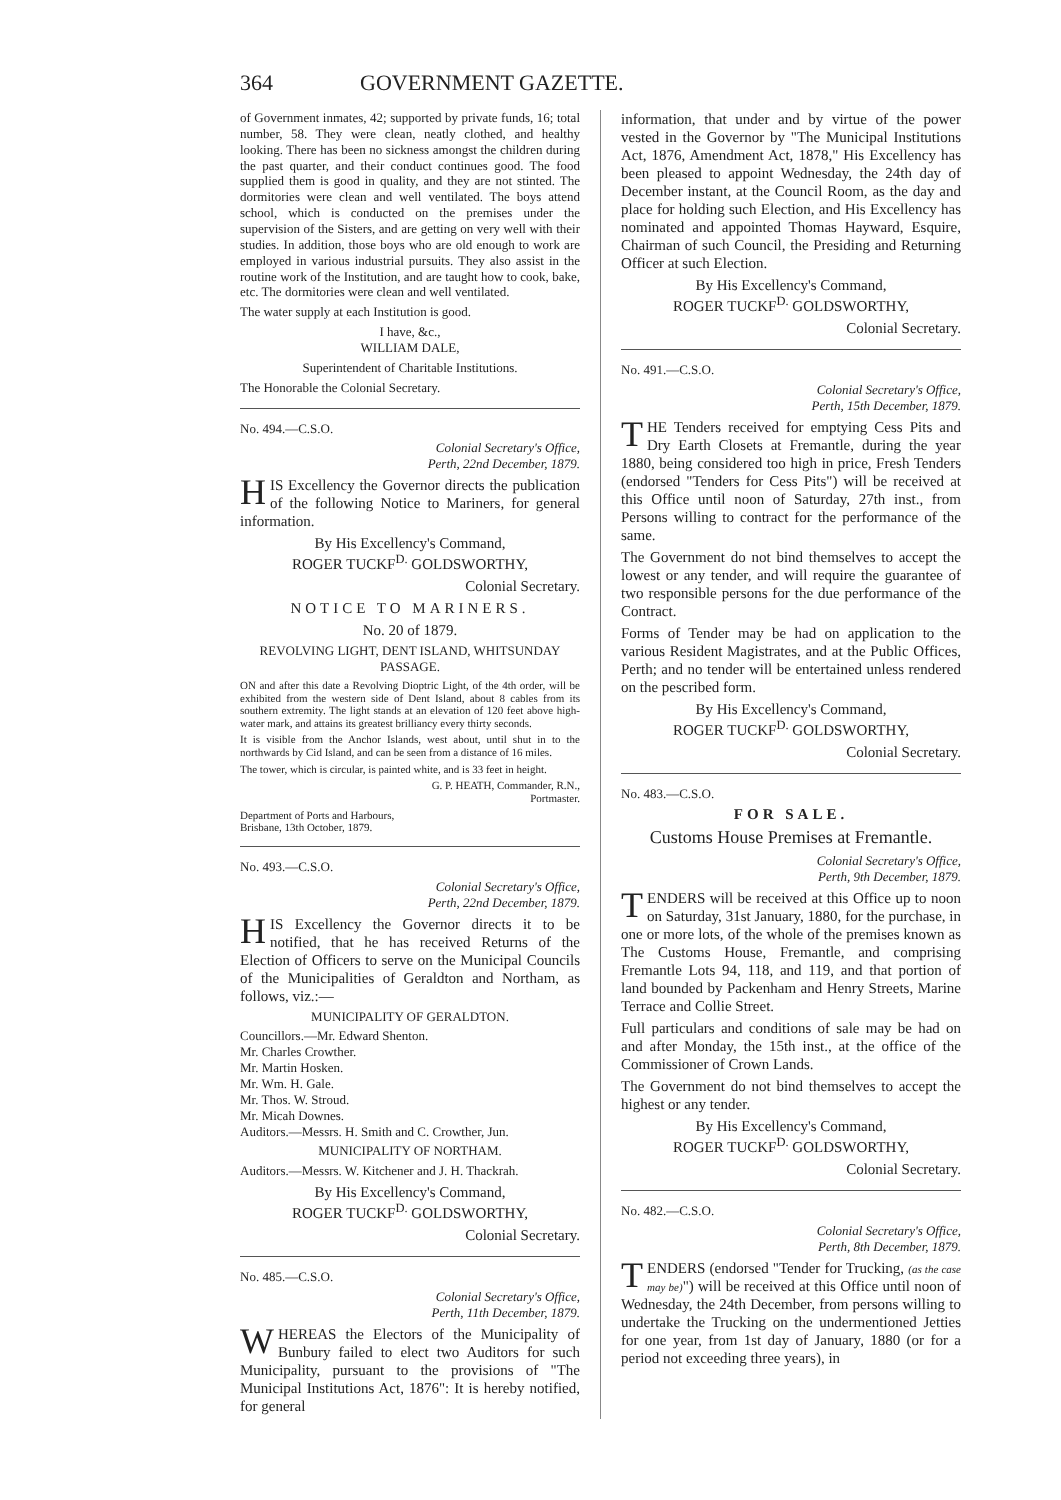364 GOVERNMENT GAZETTE.
of Government inmates, 42; supported by private funds, 16; total number, 58. They were clean, neatly clothed, and healthy looking. There has been no sickness amongst the children during the past quarter, and their conduct continues good. The food supplied them is good in quality, and they are not stinted. The dormitories were clean and well ventilated. The boys attend school, which is conducted on the premises under the supervision of the Sisters, and are getting on very well with their studies. In addition, those boys who are old enough to work are employed in various industrial pursuits. They also assist in the routine work of the Institution, and are taught how to cook, bake, etc. The dormitories were clean and well ventilated.
The water supply at each Institution is good.
I have, &c.,
WILLIAM DALE,
Superintendent of Charitable Institutions.
The Honorable the Colonial Secretary.
No. 494.—C.S.O.
Colonial Secretary's Office,
Perth, 22nd December, 1879.
HIS Excellency the Governor directs the publication of the following Notice to Mariners, for general information.
By His Excellency's Command,
ROGER TUCKF<sup>D.</sup> GOLDSWORTHY,
Colonial Secretary.
NOTICE TO MARINERS.
No. 20 of 1879.
REVOLVING LIGHT, DENT ISLAND, WHITSUNDAY PASSAGE.
ON and after this date a Revolving Dioptric Light, of the 4th order, will be exhibited from the western side of Dent Island, about 8 cables from its southern extremity. The light stands at an elevation of 120 feet above high-water mark, and attains its greatest brilliancy every thirty seconds.
It is visible from the Anchor Islands, west about, until shut in to the northwards by Cid Island, and can be seen from a distance of 16 miles.
The tower, which is circular, is painted white, and is 33 feet in height.
G. P. HEATH, Commander, R.N.,
Portmaster.
Department of Ports and Harbours,
Brisbane, 13th October, 1879.
No. 493.—C.S.O.
Colonial Secretary's Office,
Perth, 22nd December, 1879.
HIS Excellency the Governor directs it to be notified, that he has received Returns of the Election of Officers to serve on the Municipal Councils of the Municipalities of Geraldton and Northam, as follows, viz.:—
MUNICIPALITY OF GERALDTON.
Councillors.—Mr. Edward Shenton.
Mr. Charles Crowther.
Mr. Martin Hosken.
Mr. Wm. H. Gale.
Mr. Thos. W. Stroud.
Mr. Micah Downes.
Auditors.—Messrs. H. Smith and C. Crowther, Jun.
MUNICIPALITY OF NORTHAM.
Auditors.—Messrs. W. Kitchener and J. H. Thackrah.
By His Excellency's Command,
ROGER TUCKF<sup>D.</sup> GOLDSWORTHY,
Colonial Secretary.
No. 485.—C.S.O.
Colonial Secretary's Office,
Perth, 11th December, 1879.
WHEREAS the Electors of the Municipality of Bunbury failed to elect two Auditors for such Municipality, pursuant to the provisions of "The Municipal Institutions Act, 1876": It is hereby notified, for general
information, that under and by virtue of the power vested in the Governor by "The Municipal Institutions Act, 1876, Amendment Act, 1878," His Excellency has been pleased to appoint Wednesday, the 24th day of December instant, at the Council Room, as the day and place for holding such Election, and His Excellency has nominated and appointed Thomas Hayward, Esquire, Chairman of such Council, the Presiding and Returning Officer at such Election.
By His Excellency's Command,
ROGER TUCKF<sup>D.</sup> GOLDSWORTHY,
Colonial Secretary.
No. 491.—C.S.O.
Colonial Secretary's Office,
Perth, 15th December, 1879.
THE Tenders received for emptying Cess Pits and Dry Earth Closets at Fremantle, during the year 1880, being considered too high in price, Fresh Tenders (endorsed "Tenders for Cess Pits") will be received at this Office until noon of Saturday, 27th inst., from Persons willing to contract for the performance of the same.
The Government do not bind themselves to accept the lowest or any tender, and will require the guarantee of two responsible persons for the due performance of the Contract.
Forms of Tender may be had on application to the various Resident Magistrates, and at the Public Offices, Perth; and no tender will be entertained unless rendered on the pescribed form.
By His Excellency's Command,
ROGER TUCKF<sup>D.</sup> GOLDSWORTHY,
Colonial Secretary.
No. 483.—C.S.O.
FOR SALE.
Customs House Premises at Fremantle.
Colonial Secretary's Office,
Perth, 9th December, 1879.
TENDERS will be received at this Office up to noon on Saturday, 31st January, 1880, for the purchase, in one or more lots, of the whole of the premises known as The Customs House, Fremantle, and comprising Fremantle Lots 94, 118, and 119, and that portion of land bounded by Packenham and Henry Streets, Marine Terrace and Collie Street.
Full particulars and conditions of sale may be had on and after Monday, the 15th inst., at the office of the Commissioner of Crown Lands.
The Government do not bind themselves to accept the highest or any tender.
By His Excellency's Command,
ROGER TUCKF<sup>D.</sup> GOLDSWORTHY,
Colonial Secretary.
No. 482.—C.S.O.
Colonial Secretary's Office,
Perth, 8th December, 1879.
TENDERS (endorsed "Tender for Trucking, (as the case may be)") will be received at this Office until noon of Wednesday, the 24th December, from persons willing to undertake the Trucking on the undermentioned Jetties for one year, from 1st day of January, 1880 (or for a period not exceeding three years), in